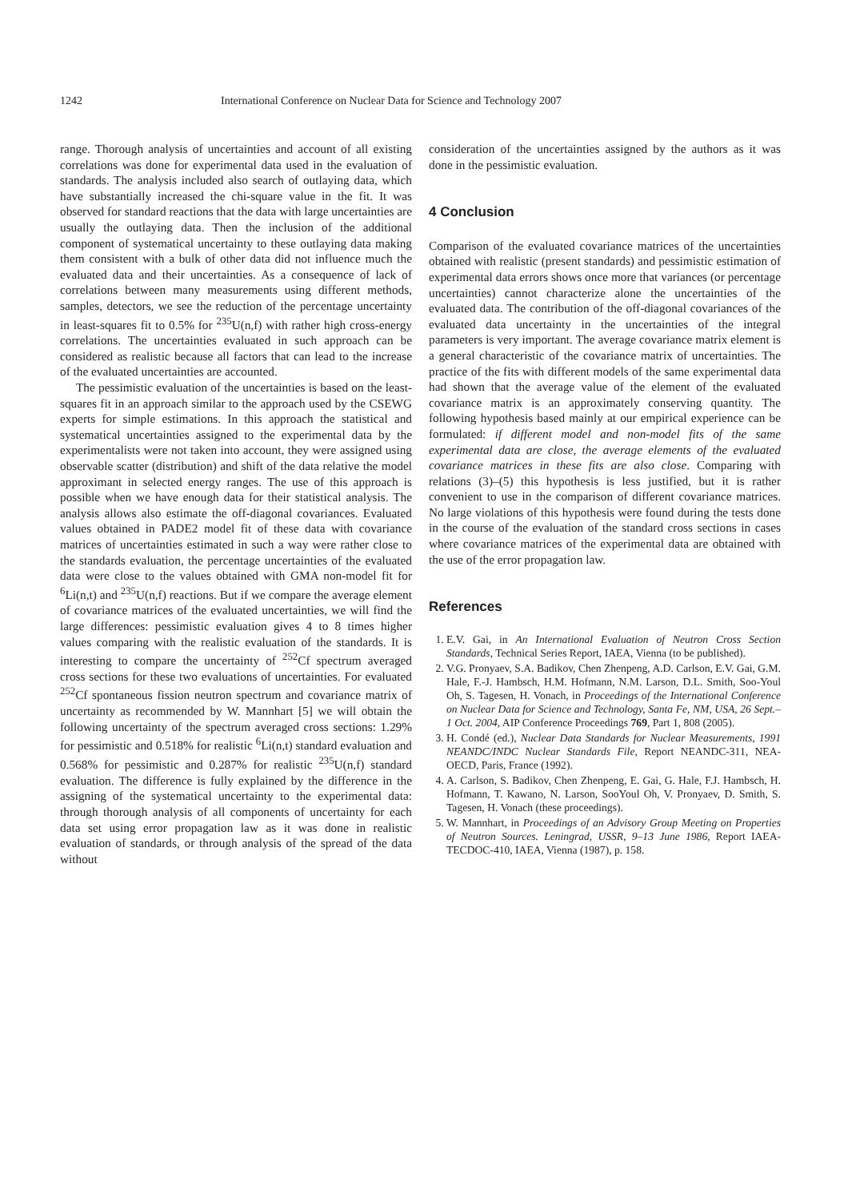1242 International Conference on Nuclear Data for Science and Technology 2007
range. Thorough analysis of uncertainties and account of all existing correlations was done for experimental data used in the evaluation of standards. The analysis included also search of outlaying data, which have substantially increased the chi-square value in the fit. It was observed for standard reactions that the data with large uncertainties are usually the outlaying data. Then the inclusion of the additional component of systematical uncertainty to these outlaying data making them consistent with a bulk of other data did not influence much the evaluated data and their uncertainties. As a consequence of lack of correlations between many measurements using different methods, samples, detectors, we see the reduction of the percentage uncertainty in least-squares fit to 0.5% for <sup>235</sup>U(n,f) with rather high cross-energy correlations. The uncertainties evaluated in such approach can be considered as realistic because all factors that can lead to the increase of the evaluated uncertainties are accounted.
The pessimistic evaluation of the uncertainties is based on the least-squares fit in an approach similar to the approach used by the CSEWG experts for simple estimations. In this approach the statistical and systematical uncertainties assigned to the experimental data by the experimentalists were not taken into account, they were assigned using observable scatter (distribution) and shift of the data relative the model approximant in selected energy ranges. The use of this approach is possible when we have enough data for their statistical analysis. The analysis allows also estimate the off-diagonal covariances. Evaluated values obtained in PADE2 model fit of these data with covariance matrices of uncertainties estimated in such a way were rather close to the standards evaluation, the percentage uncertainties of the evaluated data were close to the values obtained with GMA non-model fit for <sup>6</sup>Li(n,t) and <sup>235</sup>U(n,f) reactions. But if we compare the average element of covariance matrices of the evaluated uncertainties, we will find the large differences: pessimistic evaluation gives 4 to 8 times higher values comparing with the realistic evaluation of the standards. It is interesting to compare the uncertainty of <sup>252</sup>Cf spectrum averaged cross sections for these two evaluations of uncertainties. For evaluated <sup>252</sup>Cf spontaneous fission neutron spectrum and covariance matrix of uncertainty as recommended by W. Mannhart [5] we will obtain the following uncertainty of the spectrum averaged cross sections: 1.29% for pessimistic and 0.518% for realistic <sup>6</sup>Li(n,t) standard evaluation and 0.568% for pessimistic and 0.287% for realistic <sup>235</sup>U(n,f) standard evaluation. The difference is fully explained by the difference in the assigning of the systematical uncertainty to the experimental data: through thorough analysis of all components of uncertainty for each data set using error propagation law as it was done in realistic evaluation of standards, or through analysis of the spread of the data without
consideration of the uncertainties assigned by the authors as it was done in the pessimistic evaluation.
4 Conclusion
Comparison of the evaluated covariance matrices of the uncertainties obtained with realistic (present standards) and pessimistic estimation of experimental data errors shows once more that variances (or percentage uncertainties) cannot characterize alone the uncertainties of the evaluated data. The contribution of the off-diagonal covariances of the evaluated data uncertainty in the uncertainties of the integral parameters is very important. The average covariance matrix element is a general characteristic of the covariance matrix of uncertainties. The practice of the fits with different models of the same experimental data had shown that the average value of the element of the evaluated covariance matrix is an approximately conserving quantity. The following hypothesis based mainly at our empirical experience can be formulated: if different model and non-model fits of the same experimental data are close, the average elements of the evaluated covariance matrices in these fits are also close. Comparing with relations (3)–(5) this hypothesis is less justified, but it is rather convenient to use in the comparison of different covariance matrices. No large violations of this hypothesis were found during the tests done in the course of the evaluation of the standard cross sections in cases where covariance matrices of the experimental data are obtained with the use of the error propagation law.
References
1. E.V. Gai, in An International Evaluation of Neutron Cross Section Standards, Technical Series Report, IAEA, Vienna (to be published).
2. V.G. Pronyaev, S.A. Badikov, Chen Zhenpeng, A.D. Carlson, E.V. Gai, G.M. Hale, F.-J. Hambsch, H.M. Hofmann, N.M. Larson, D.L. Smith, Soo-Youl Oh, S. Tagesen, H. Vonach, in Proceedings of the International Conference on Nuclear Data for Science and Technology, Santa Fe, NM, USA, 26 Sept.–1 Oct. 2004, AIP Conference Proceedings 769, Part 1, 808 (2005).
3. H. Condé (ed.), Nuclear Data Standards for Nuclear Measurements, 1991 NEANDC/INDC Nuclear Standards File, Report NEANDC-311, NEA-OECD, Paris, France (1992).
4. A. Carlson, S. Badikov, Chen Zhenpeng, E. Gai, G. Hale, F.J. Hambsch, H. Hofmann, T. Kawano, N. Larson, SooYoul Oh, V. Pronyaev, D. Smith, S. Tagesen, H. Vonach (these proceedings).
5. W. Mannhart, in Proceedings of an Advisory Group Meeting on Properties of Neutron Sources. Leningrad, USSR, 9–13 June 1986, Report IAEA-TECDOC-410, IAEA, Vienna (1987), p. 158.